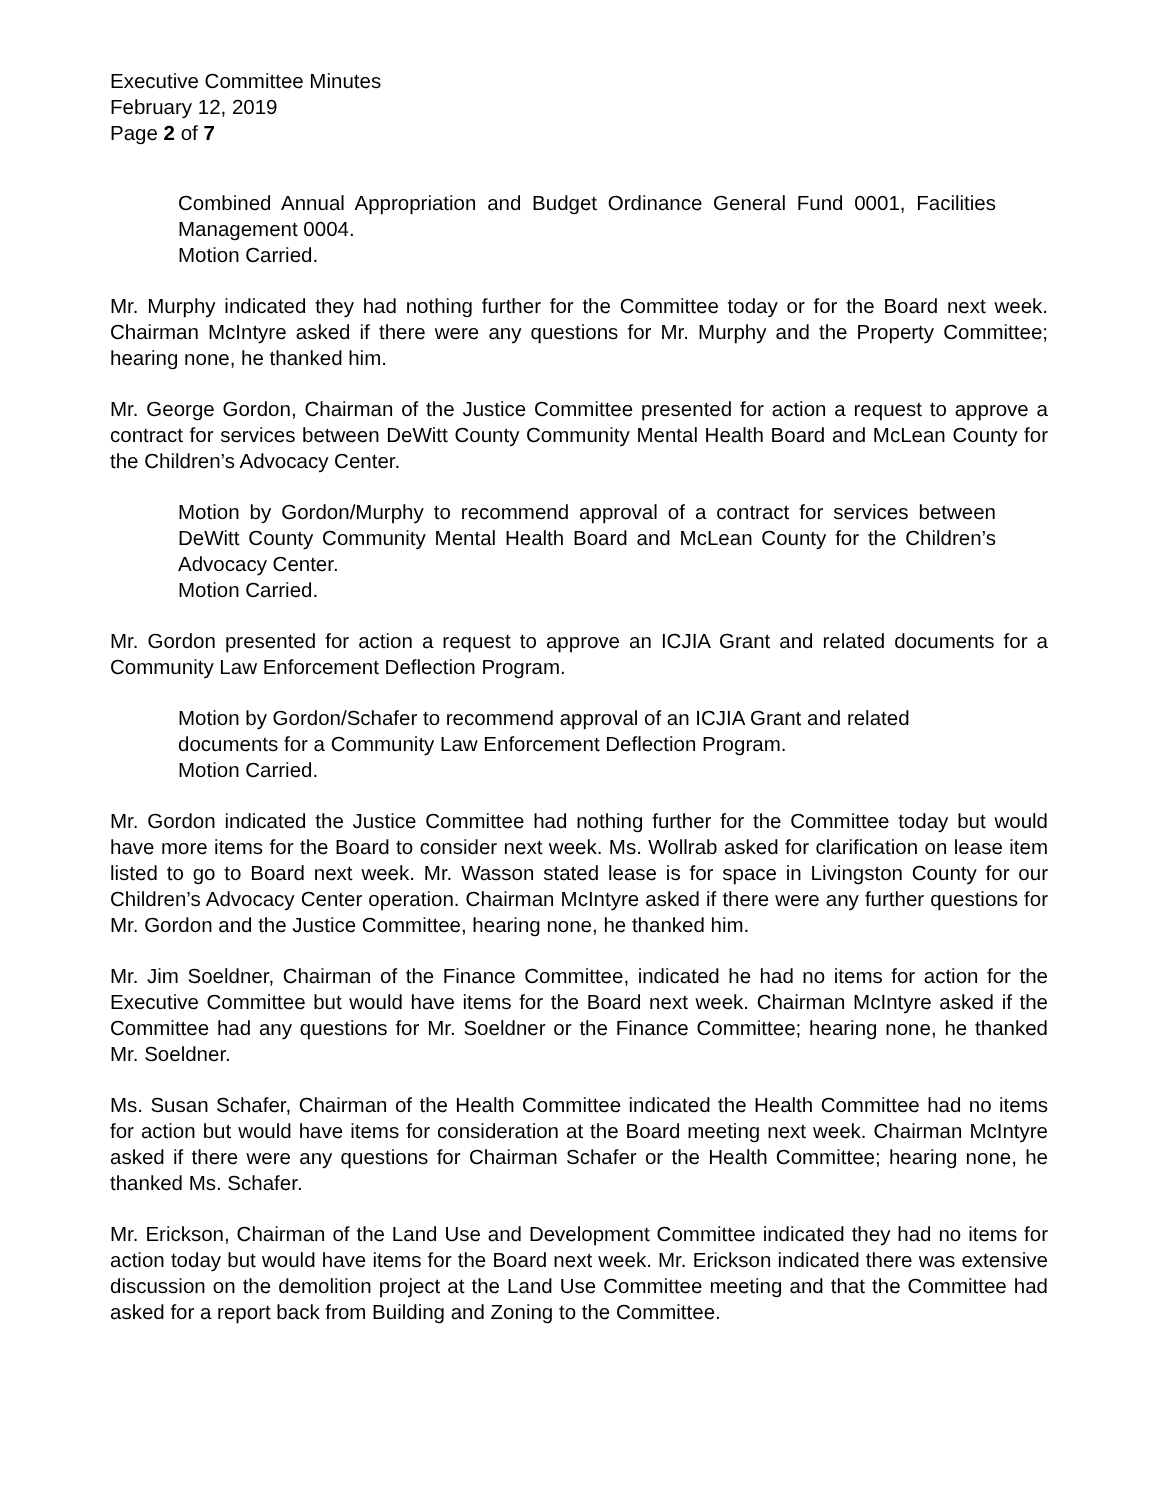Executive Committee Minutes
February 12, 2019
Page 2 of 7
Combined Annual Appropriation and Budget Ordinance General Fund 0001, Facilities Management 0004.
Motion Carried.
Mr. Murphy indicated they had nothing further for the Committee today or for the Board next week. Chairman McIntyre asked if there were any questions for Mr. Murphy and the Property Committee; hearing none, he thanked him.
Mr. George Gordon, Chairman of the Justice Committee presented for action a request to approve a contract for services between DeWitt County Community Mental Health Board and McLean County for the Children’s Advocacy Center.
Motion by Gordon/Murphy to recommend approval of a contract for services between DeWitt County Community Mental Health Board and McLean County for the Children’s Advocacy Center.
Motion Carried.
Mr. Gordon presented for action a request to approve an ICJIA Grant and related documents for a Community Law Enforcement Deflection Program.
Motion by Gordon/Schafer to recommend approval of an ICJIA Grant and related documents for a Community Law Enforcement Deflection Program.
Motion Carried.
Mr. Gordon indicated the Justice Committee had nothing further for the Committee today but would have more items for the Board to consider next week. Ms. Wollrab asked for clarification on lease item listed to go to Board next week. Mr. Wasson stated lease is for space in Livingston County for our Children’s Advocacy Center operation. Chairman McIntyre asked if there were any further questions for Mr. Gordon and the Justice Committee, hearing none, he thanked him.
Mr. Jim Soeldner, Chairman of the Finance Committee, indicated he had no items for action for the Executive Committee but would have items for the Board next week. Chairman McIntyre asked if the Committee had any questions for Mr. Soeldner or the Finance Committee; hearing none, he thanked Mr. Soeldner.
Ms. Susan Schafer, Chairman of the Health Committee indicated the Health Committee had no items for action but would have items for consideration at the Board meeting next week. Chairman McIntyre asked if there were any questions for Chairman Schafer or the Health Committee; hearing none, he thanked Ms. Schafer.
Mr. Erickson, Chairman of the Land Use and Development Committee indicated they had no items for action today but would have items for the Board next week. Mr. Erickson indicated there was extensive discussion on the demolition project at the Land Use Committee meeting and that the Committee had asked for a report back from Building and Zoning to the Committee.